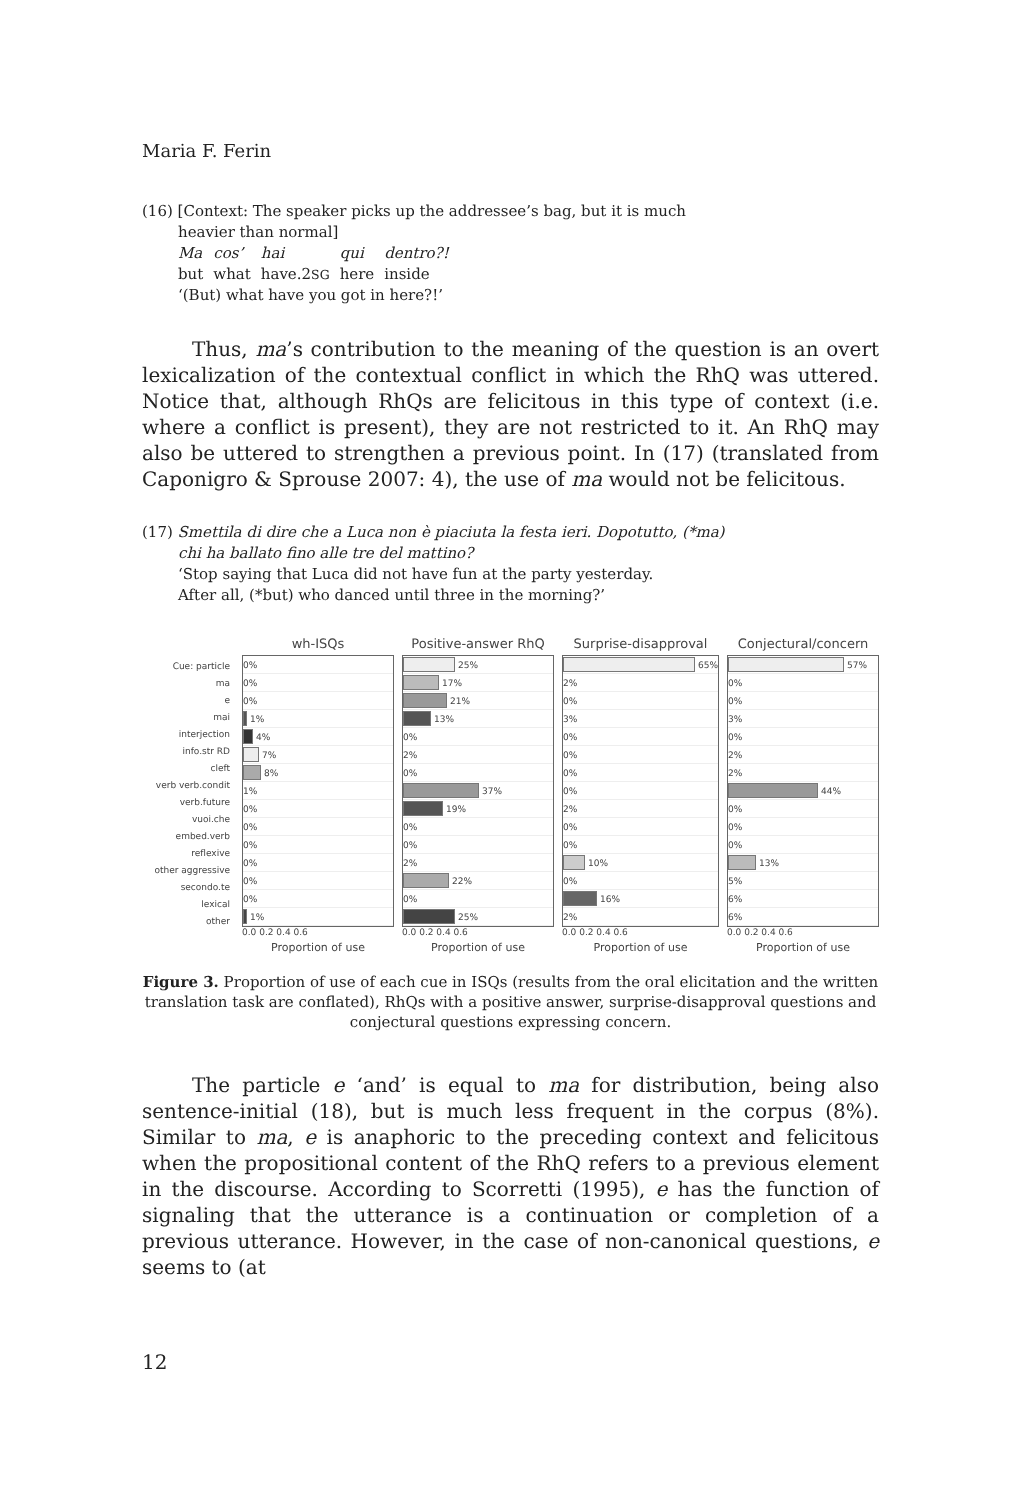Maria F. Ferin
(16) [Context: The speaker picks up the addressee’s bag, but it is much
heavier than normal]
| Ma | cos’ | hai | qui | dentro?! |
| but | what | have.2 SG | here | inside |
‘(But) what have you got in here?!’
Thus, ma’s contribution to the meaning of the question is an overt lexicalization of the contextual conflict in which the RhQ was uttered. Notice that, although RhQs are felicitous in this type of context (i.e. where a conflict is present), they are not restricted to it. An RhQ may also be uttered to strengthen a previous point. In (17) (translated from Caponigro & Sprouse 2007: 4), the use of ma would not be felicitous.
(17) Smettila di dire che a Luca non è piaciuta la festa ieri. Dopotutto, (*ma)
chi ha ballato fino alle tre del mattino?
‘Stop saying that Luca did not have fun at the party yesterday.
After all, (*but) who danced until three in the morning?’
Cue: particle
ma
e
mai
interjection
info.str RD
cleft
verb verb.condit
verb.future
vuoi.che
embed.verb
reflexive
other aggressive
secondo.te
lexical
other
wh-ISQs
0%
0%
0%
1%
4%
7%
8%
1%
0%
0%
0%
0%
0%
0%
1%
0.0 0.2 0.4 0.6
Proportion of use
Positive-answer RhQ
25%
17%
21%
13%
0%
2%
0%
37%
19%
0%
0%
2%
22%
0%
25%
0.0 0.2 0.4 0.6
Proportion of use
Surprise-disapproval
65%
2%
0%
3%
0%
0%
0%
0%
2%
0%
0%
10%
0%
16%
2%
0.0 0.2 0.4 0.6
Proportion of use
Conjectural/concern
57%
0%
0%
3%
0%
2%
2%
44%
0%
0%
0%
13%
5%
6%
6%
0.0 0.2 0.4 0.6
Proportion of use
Figure 3. Proportion of use of each cue in ISQs (results from the oral elicitation and the written translation task are conflated), RhQs with a positive answer, surprise-disapproval questions and conjectural questions expressing concern.
The particle e ‘and’ is equal to ma for distribution, being also sentence-initial (18), but is much less frequent in the corpus (8%). Similar to ma, e is anaphoric to the preceding context and felicitous when the propositional content of the RhQ refers to a previous element in the discourse. According to Scorretti (1995), e has the function of signaling that the utterance is a continuation or completion of a previous utterance. However, in the case of non-canonical questions, e seems to (at
12